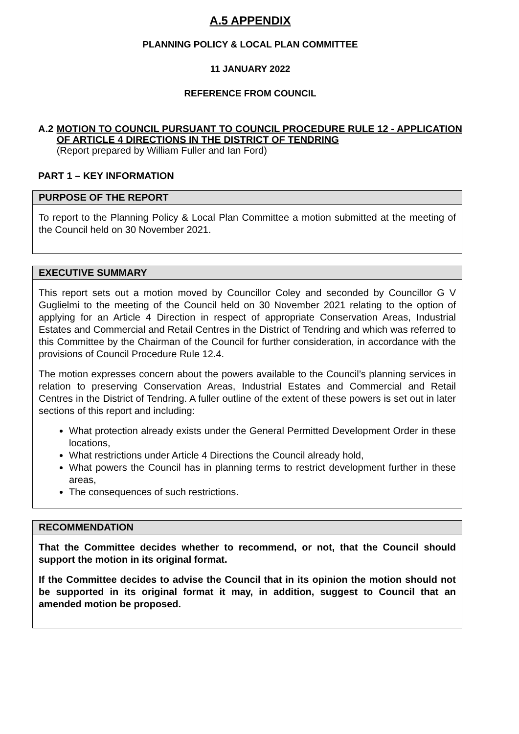A.5 APPENDIX
PLANNING POLICY & LOCAL PLAN COMMITTEE
11 JANUARY 2022
REFERENCE FROM COUNCIL
A.2 MOTION TO COUNCIL PURSUANT TO COUNCIL PROCEDURE RULE 12 - APPLICATION OF ARTICLE 4 DIRECTIONS IN THE DISTRICT OF TENDRING
(Report prepared by William Fuller and Ian Ford)
PART 1 – KEY INFORMATION
PURPOSE OF THE REPORT
To report to the Planning Policy & Local Plan Committee a motion submitted at the meeting of the Council held on 30 November 2021.
EXECUTIVE SUMMARY
This report sets out a motion moved by Councillor Coley and seconded by Councillor G V Guglielmi to the meeting of the Council held on 30 November 2021 relating to the option of applying for an Article 4 Direction in respect of appropriate Conservation Areas, Industrial Estates and Commercial and Retail Centres in the District of Tendring and which was referred to this Committee by the Chairman of the Council for further consideration, in accordance with the provisions of Council Procedure Rule 12.4.
The motion expresses concern about the powers available to the Council’s planning services in relation to preserving Conservation Areas, Industrial Estates and Commercial and Retail Centres in the District of Tendring. A fuller outline of the extent of these powers is set out in later sections of this report and including:
What protection already exists under the General Permitted Development Order in these locations,
What restrictions under Article 4 Directions the Council already hold,
What powers the Council has in planning terms to restrict development further in these areas,
The consequences of such restrictions.
RECOMMENDATION
That the Committee decides whether to recommend, or not, that the Council should support the motion in its original format.
If the Committee decides to advise the Council that in its opinion the motion should not be supported in its original format it may, in addition, suggest to Council that an amended motion be proposed.